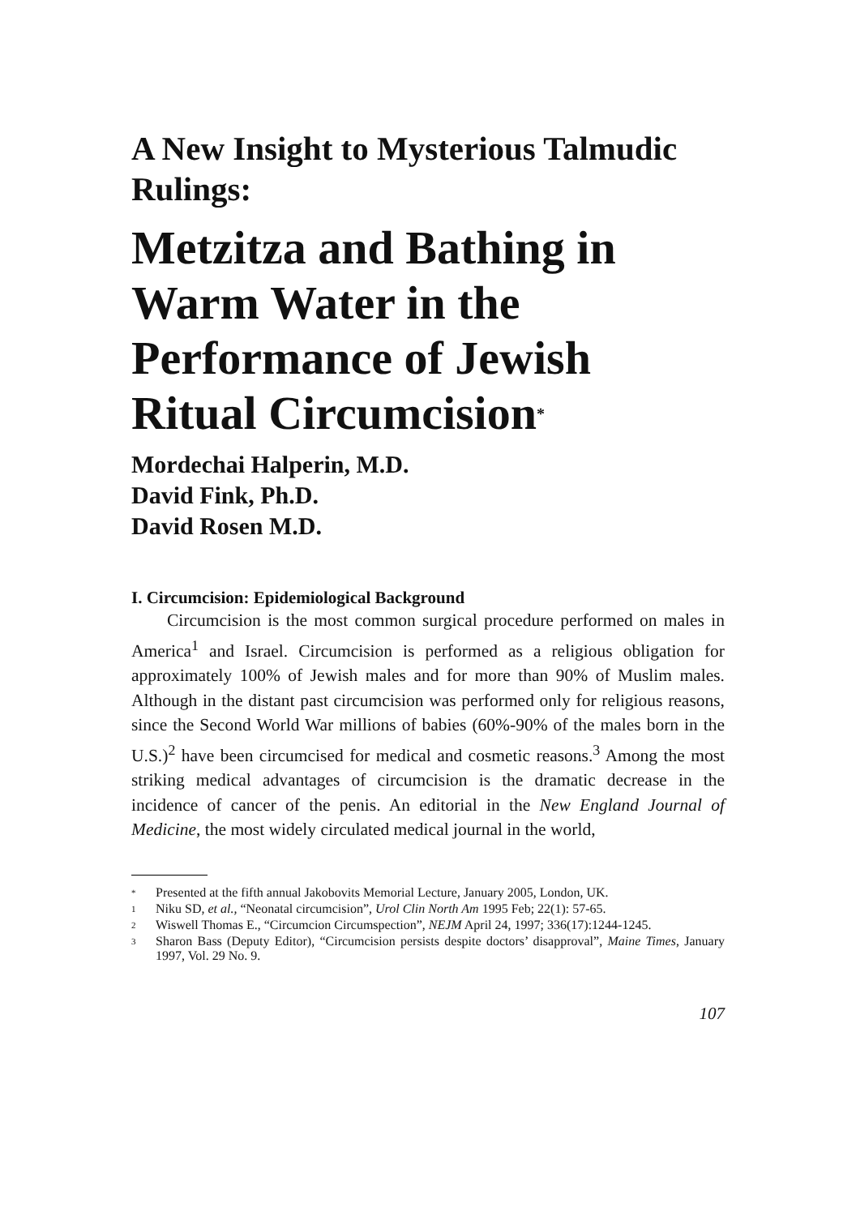A New Insight to Mysterious Talmudic Rulings:
Metzitza and Bathing in Warm Water in the Performance of Jewish Ritual Circumcision<sup>*</sup>
Mordechai Halperin, M.D.
David Fink, Ph.D.
David Rosen M.D.
I. Circumcision: Epidemiological Background
Circumcision is the most common surgical procedure performed on males in America<sup>1</sup> and Israel. Circumcision is performed as a religious obligation for approximately 100% of Jewish males and for more than 90% of Muslim males. Although in the distant past circumcision was performed only for religious reasons, since the Second World War millions of babies (60%-90% of the males born in the U.S.)<sup>2</sup> have been circumcised for medical and cosmetic reasons.<sup>3</sup> Among the most striking medical advantages of circumcision is the dramatic decrease in the incidence of cancer of the penis. An editorial in the New England Journal of Medicine, the most widely circulated medical journal in the world,
* Presented at the fifth annual Jakobovits Memorial Lecture, January 2005, London, UK.
1 Niku SD, et al., “Neonatal circumcision”, Urol Clin North Am 1995 Feb; 22(1): 57-65.
2 Wiswell Thomas E., “Circumcion Circumspection”, NEJM April 24, 1997; 336(17):1244-1245.
3 Sharon Bass (Deputy Editor), “Circumcision persists despite doctors’ disapproval”, Maine Times, January 1997, Vol. 29 No. 9.
107